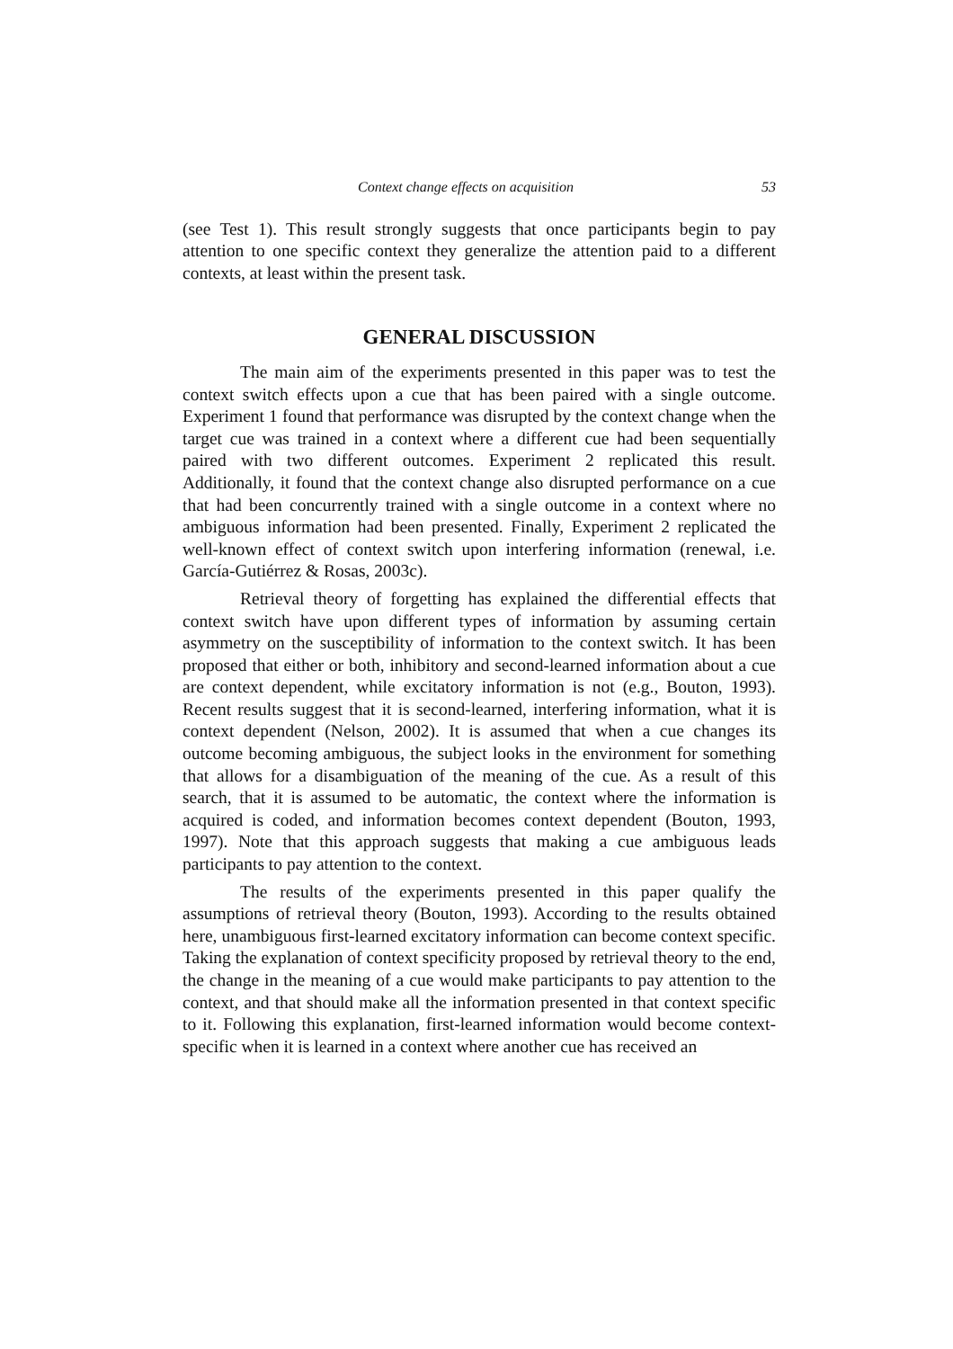Context change effects on acquisition 53
(see Test 1). This result strongly suggests that once participants begin to pay attention to one specific context they generalize the attention paid to a different contexts, at least within the present task.
GENERAL DISCUSSION
The main aim of the experiments presented in this paper was to test the context switch effects upon a cue that has been paired with a single outcome. Experiment 1 found that performance was disrupted by the context change when the target cue was trained in a context where a different cue had been sequentially paired with two different outcomes. Experiment 2 replicated this result. Additionally, it found that the context change also disrupted performance on a cue that had been concurrently trained with a single outcome in a context where no ambiguous information had been presented. Finally, Experiment 2 replicated the well-known effect of context switch upon interfering information (renewal, i.e. García-Gutiérrez & Rosas, 2003c).
Retrieval theory of forgetting has explained the differential effects that context switch have upon different types of information by assuming certain asymmetry on the susceptibility of information to the context switch. It has been proposed that either or both, inhibitory and second-learned information about a cue are context dependent, while excitatory information is not (e.g., Bouton, 1993). Recent results suggest that it is second-learned, interfering information, what it is context dependent (Nelson, 2002). It is assumed that when a cue changes its outcome becoming ambiguous, the subject looks in the environment for something that allows for a disambiguation of the meaning of the cue. As a result of this search, that it is assumed to be automatic, the context where the information is acquired is coded, and information becomes context dependent (Bouton, 1993, 1997). Note that this approach suggests that making a cue ambiguous leads participants to pay attention to the context.
The results of the experiments presented in this paper qualify the assumptions of retrieval theory (Bouton, 1993). According to the results obtained here, unambiguous first-learned excitatory information can become context specific. Taking the explanation of context specificity proposed by retrieval theory to the end, the change in the meaning of a cue would make participants to pay attention to the context, and that should make all the information presented in that context specific to it. Following this explanation, first-learned information would become context-specific when it is learned in a context where another cue has received an